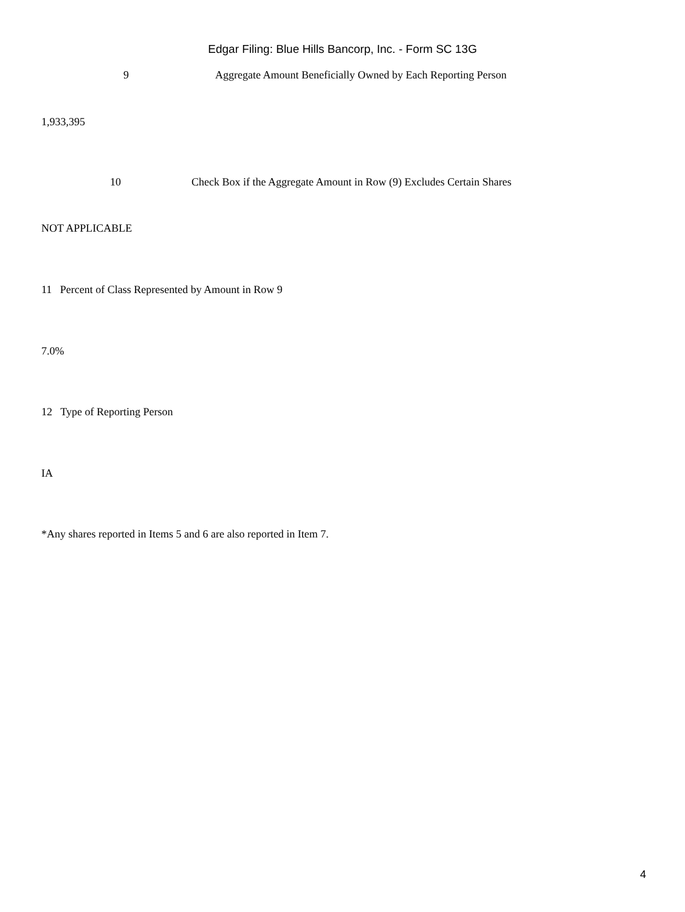Edgar Filing: Blue Hills Bancorp, Inc. - Form SC 13G
9
Aggregate Amount Beneficially Owned by Each Reporting Person
1,933,395
10
Check Box if the Aggregate Amount in Row (9) Excludes Certain Shares
NOT APPLICABLE
11 Percent of Class Represented by Amount in Row 9
7.0%
12 Type of Reporting Person
IA
*Any shares reported in Items 5 and 6 are also reported in Item 7.
4